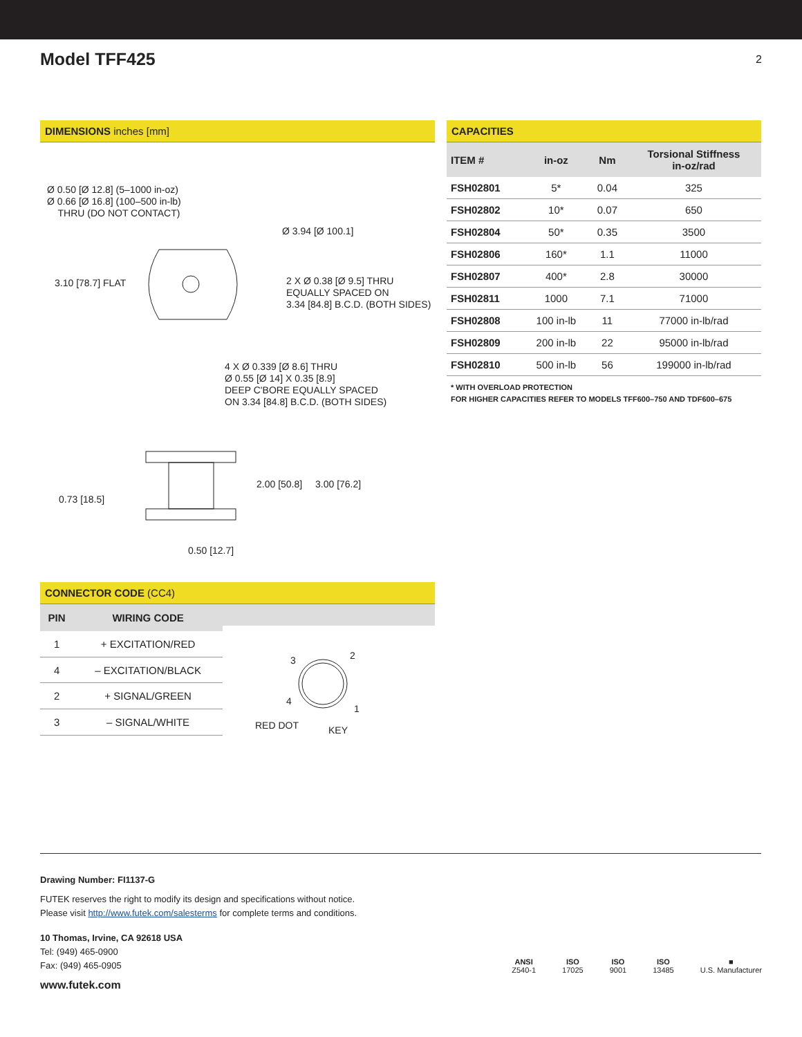Model TFF425
2
DIMENSIONS inches [mm]
Ø 0.50 [Ø 12.8] (5–1000 in-oz)
Ø 0.66 [Ø 16.8] (100–500 in-lb)
THRU (DO NOT CONTACT)
Ø 3.94 [Ø 100.1]
3.10 [78.7] FLAT
2 X Ø 0.38 [Ø 9.5] THRU
EQUALLY SPACED ON
3.34 [84.8] B.C.D. (BOTH SIDES)
4 X Ø 0.339 [Ø 8.6] THRU
Ø 0.55 [Ø 14] X 0.35 [8.9]
DEEP C'BORE EQUALLY SPACED
ON 3.34 [84.8] B.C.D. (BOTH SIDES)
2.00 [50.8] 3.00 [76.2]
0.73 [18.5]
0.50 [12.7]
CAPACITIES
| ITEM # | in-oz | Nm | Torsional Stiffness in-oz/rad |
| --- | --- | --- | --- |
| FSH02801 | 5* | 0.04 | 325 |
| FSH02802 | 10* | 0.07 | 650 |
| FSH02804 | 50* | 0.35 | 3500 |
| FSH02806 | 160* | 1.1 | 11000 |
| FSH02807 | 400* | 2.8 | 30000 |
| FSH02811 | 1000 | 7.1 | 71000 |
| FSH02808 | 100 in-lb | 11 | 77000 in-lb/rad |
| FSH02809 | 200 in-lb | 22 | 95000 in-lb/rad |
| FSH02810 | 500 in-lb | 56 | 199000 in-lb/rad |
* WITH OVERLOAD PROTECTION
FOR HIGHER CAPACITIES REFER TO MODELS TFF600–750 AND TDF600–675
CONNECTOR CODE (CC4)
| PIN | WIRING CODE |
| --- | --- |
| 1 | + EXCITATION/RED |
| 4 | – EXCITATION/BLACK |
| 2 | + SIGNAL/GREEN |
| 3 | – SIGNAL/WHITE |
3 2
4
1
RED DOT KEY
Drawing Number: FI1137-G
FUTEK reserves the right to modify its design and specifications without notice.
Please visit http://www.futek.com/salesterms for complete terms and conditions.
10 Thomas, Irvine, CA 92618 USA
Tel: (949) 465-0900
Fax: (949) 465-0905
www.futek.com
ANSI
Z540-1
ISO
17025
ISO
9001
ISO
13485
■
U.S. Manufacturer